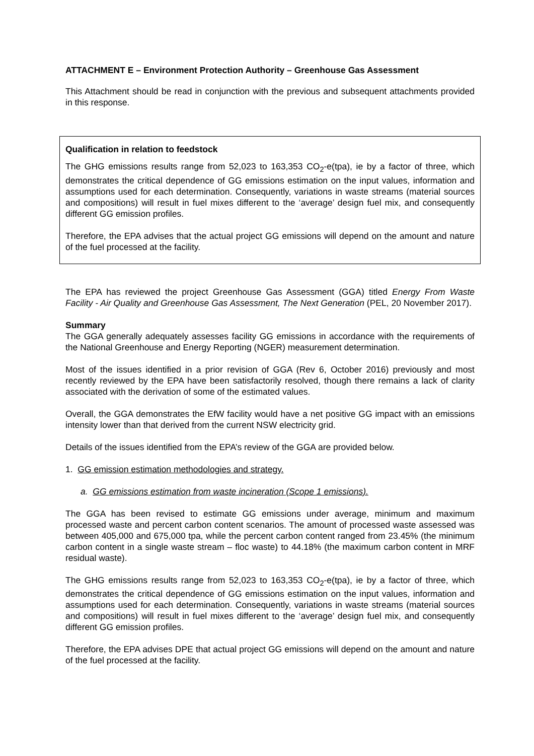ATTACHMENT E – Environment Protection Authority – Greenhouse Gas Assessment
This Attachment should be read in conjunction with the previous and subsequent attachments provided in this response.
Qualification in relation to feedstock
The GHG emissions results range from 52,023 to 163,353 CO<sub>2</sub>-e(tpa), ie by a factor of three, which demonstrates the critical dependence of GG emissions estimation on the input values, information and assumptions used for each determination. Consequently, variations in waste streams (material sources and compositions) will result in fuel mixes different to the ‘average’ design fuel mix, and consequently different GG emission profiles.
Therefore, the EPA advises that the actual project GG emissions will depend on the amount and nature of the fuel processed at the facility.
The EPA has reviewed the project Greenhouse Gas Assessment (GGA) titled Energy From Waste Facility - Air Quality and Greenhouse Gas Assessment, The Next Generation (PEL, 20 November 2017).
Summary
The GGA generally adequately assesses facility GG emissions in accordance with the requirements of the National Greenhouse and Energy Reporting (NGER) measurement determination.
Most of the issues identified in a prior revision of GGA (Rev 6, October 2016) previously and most recently reviewed by the EPA have been satisfactorily resolved, though there remains a lack of clarity associated with the derivation of some of the estimated values.
Overall, the GGA demonstrates the EfW facility would have a net positive GG impact with an emissions intensity lower than that derived from the current NSW electricity grid.
Details of the issues identified from the EPA’s review of the GGA are provided below.
1. GG emission estimation methodologies and strategy.
a. GG emissions estimation from waste incineration (Scope 1 emissions).
The GGA has been revised to estimate GG emissions under average, minimum and maximum processed waste and percent carbon content scenarios. The amount of processed waste assessed was between 405,000 and 675,000 tpa, while the percent carbon content ranged from 23.45% (the minimum carbon content in a single waste stream – floc waste) to 44.18% (the maximum carbon content in MRF residual waste).
The GHG emissions results range from 52,023 to 163,353 CO<sub>2</sub>-e(tpa), ie by a factor of three, which demonstrates the critical dependence of GG emissions estimation on the input values, information and assumptions used for each determination. Consequently, variations in waste streams (material sources and compositions) will result in fuel mixes different to the ‘average’ design fuel mix, and consequently different GG emission profiles.
Therefore, the EPA advises DPE that actual project GG emissions will depend on the amount and nature of the fuel processed at the facility.